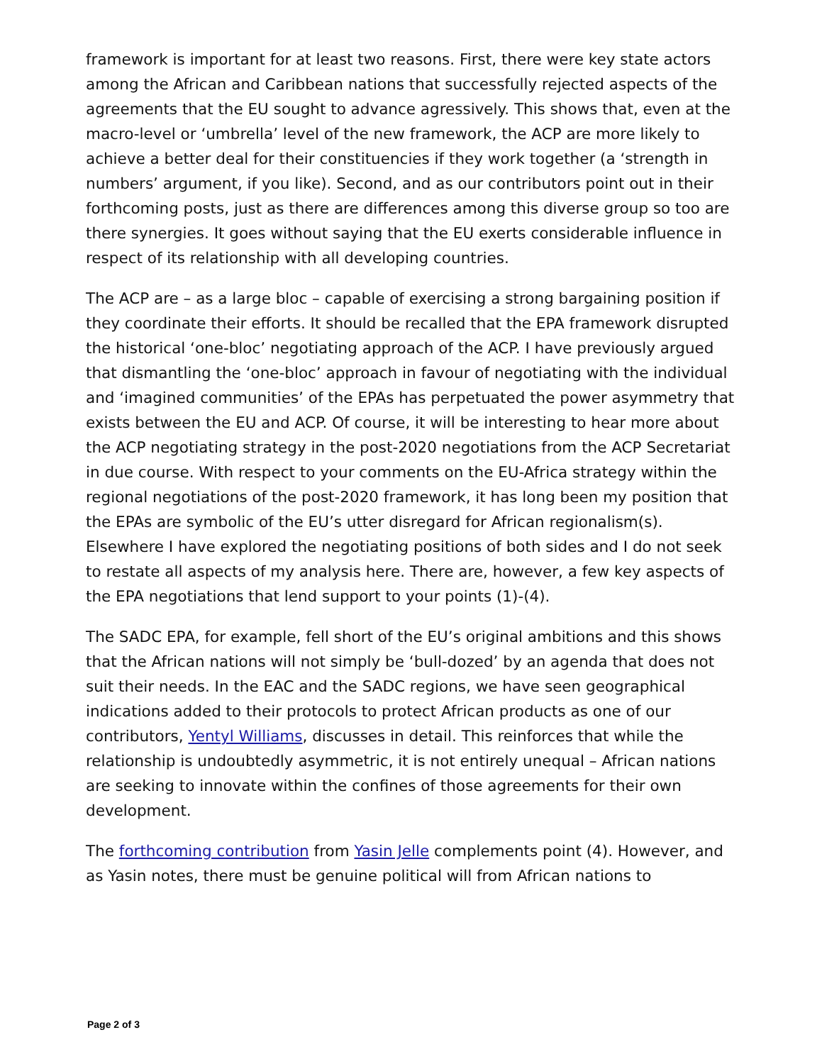framework is important for at least two reasons. First, there were key state actors among the African and Caribbean nations that successfully rejected aspects of the agreements that the EU sought to advance agressively. This shows that, even at the macro-level or ‘umbrella’ level of the new framework, the ACP are more likely to achieve a better deal for their constituencies if they work together (a ‘strength in numbers’ argument, if you like). Second, and as our contributors point out in their forthcoming posts, just as there are differences among this diverse group so too are there synergies. It goes without saying that the EU exerts considerable influence in respect of its relationship with all developing countries.
The ACP are – as a large bloc – capable of exercising a strong bargaining position if they coordinate their efforts. It should be recalled that the EPA framework disrupted the historical ‘one-bloc’ negotiating approach of the ACP. I have previously argued that dismantling the ‘one-bloc’ approach in favour of negotiating with the individual and ‘imagined communities’ of the EPAs has perpetuated the power asymmetry that exists between the EU and ACP. Of course, it will be interesting to hear more about the ACP negotiating strategy in the post-2020 negotiations from the ACP Secretariat in due course. With respect to your comments on the EU-Africa strategy within the regional negotiations of the post-2020 framework, it has long been my position that the EPAs are symbolic of the EU’s utter disregard for African regionalism(s). Elsewhere I have explored the negotiating positions of both sides and I do not seek to restate all aspects of my analysis here. There are, however, a few key aspects of the EPA negotiations that lend support to your points (1)-(4).
The SADC EPA, for example, fell short of the EU’s original ambitions and this shows that the African nations will not simply be ‘bull-dozed’ by an agenda that does not suit their needs. In the EAC and the SADC regions, we have seen geographical indications added to their protocols to protect African products as one of our contributors, Yentyl Williams, discusses in detail. This reinforces that while the relationship is undoubtedly asymmetric, it is not entirely unequal – African nations are seeking to innovate within the confines of those agreements for their own development.
The forthcoming contribution from Yasin Jelle complements point (4). However, and as Yasin notes, there must be genuine political will from African nations to
Page 2 of 3